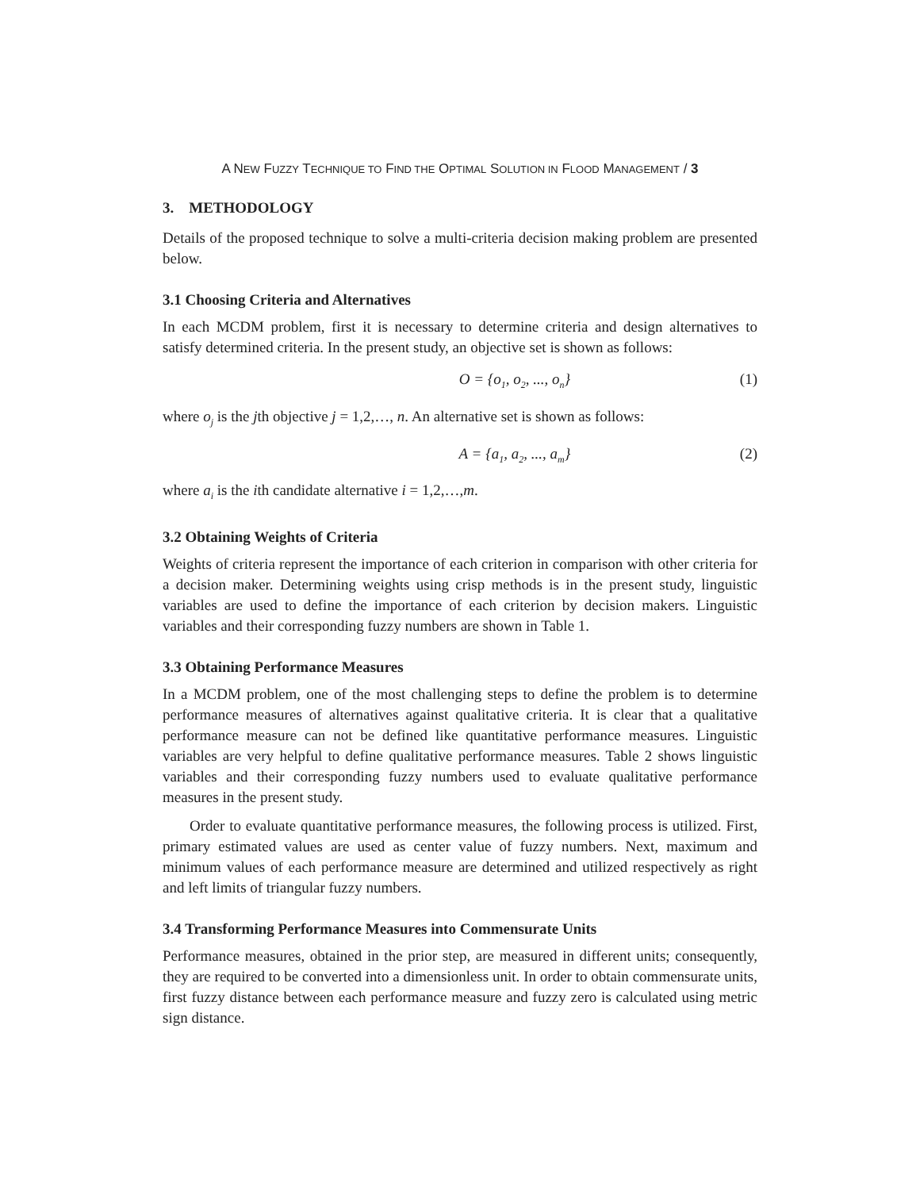A NEW FUZZY TECHNIQUE TO FIND THE OPTIMAL SOLUTION IN FLOOD MANAGEMENT / 3
3. METHODOLOGY
Details of the proposed technique to solve a multi-criteria decision making problem are presented below.
3.1 Choosing Criteria and Alternatives
In each MCDM problem, first it is necessary to determine criteria and design alternatives to satisfy determined criteria. In the present study, an objective set is shown as follows:
O = {o<sub>1</sub>, o<sub>2</sub>, ..., o<sub>n</sub>} (1)
where o<sub>j</sub> is the jth objective j = 1,2,…, n. An alternative set is shown as follows:
A = {a<sub>1</sub>, a<sub>2</sub>, ..., a<sub>m</sub>} (2)
where a<sub>i</sub> is the ith candidate alternative i = 1,2,…,m.
3.2 Obtaining Weights of Criteria
Weights of criteria represent the importance of each criterion in comparison with other criteria for a decision maker. Determining weights using crisp methods is in the present study, linguistic variables are used to define the importance of each criterion by decision makers. Linguistic variables and their corresponding fuzzy numbers are shown in Table 1.
3.3 Obtaining Performance Measures
In a MCDM problem, one of the most challenging steps to define the problem is to determine performance measures of alternatives against qualitative criteria. It is clear that a qualitative performance measure can not be defined like quantitative performance measures. Linguistic variables are very helpful to define qualitative performance measures. Table 2 shows linguistic variables and their corresponding fuzzy numbers used to evaluate qualitative performance measures in the present study.
Order to evaluate quantitative performance measures, the following process is utilized. First, primary estimated values are used as center value of fuzzy numbers. Next, maximum and minimum values of each performance measure are determined and utilized respectively as right and left limits of triangular fuzzy numbers.
3.4 Transforming Performance Measures into Commensurate Units
Performance measures, obtained in the prior step, are measured in different units; consequently, they are required to be converted into a dimensionless unit. In order to obtain commensurate units, first fuzzy distance between each performance measure and fuzzy zero is calculated using metric sign distance.